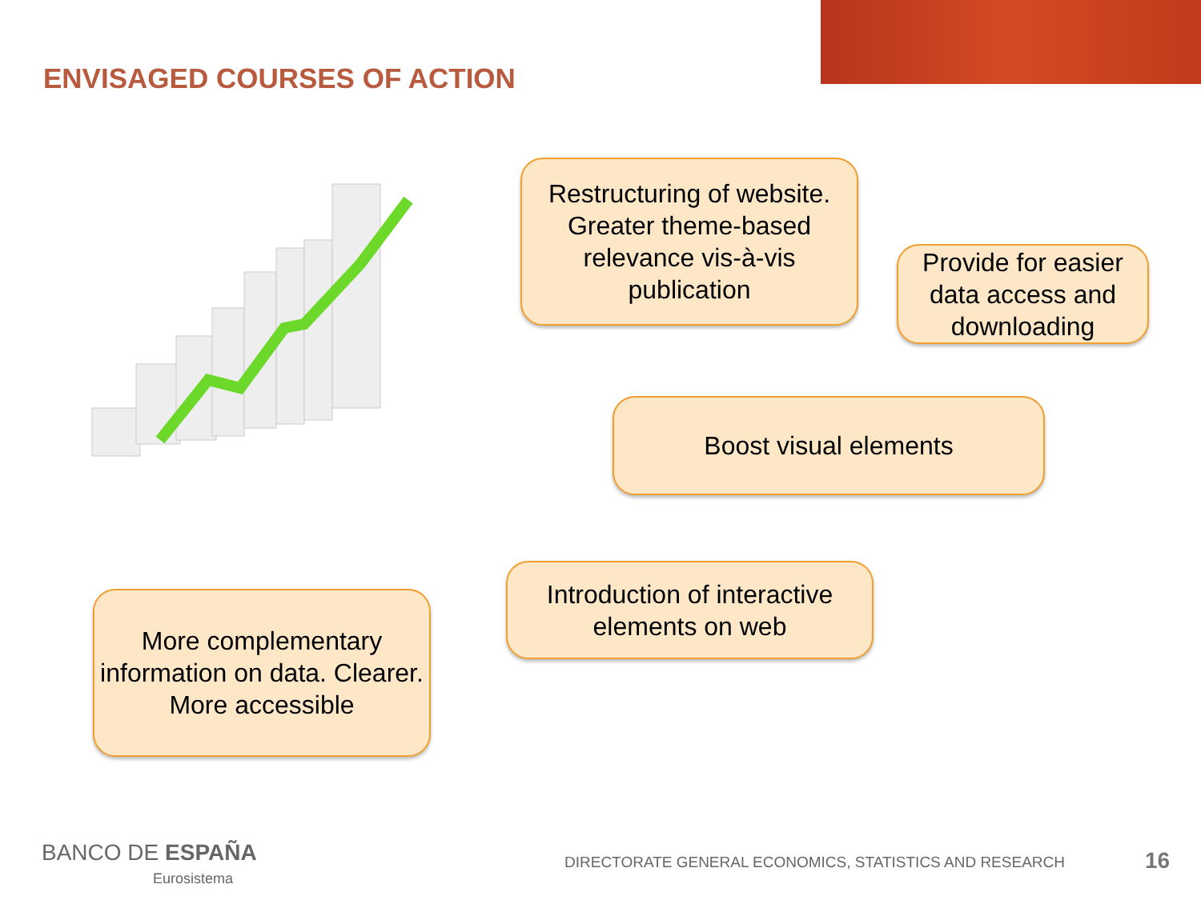ENVISAGED COURSES OF ACTION
Restructuring of website. Greater theme-based relevance vis-à-vis publication
Provide for easier data access and downloading
Boost visual elements
Introduction of interactive elements on web
More complementary information on data. Clearer. More accessible
BANCO DE ESPAÑA
Eurosistema
DIRECTORATE GENERAL ECONOMICS, STATISTICS AND RESEARCH
16